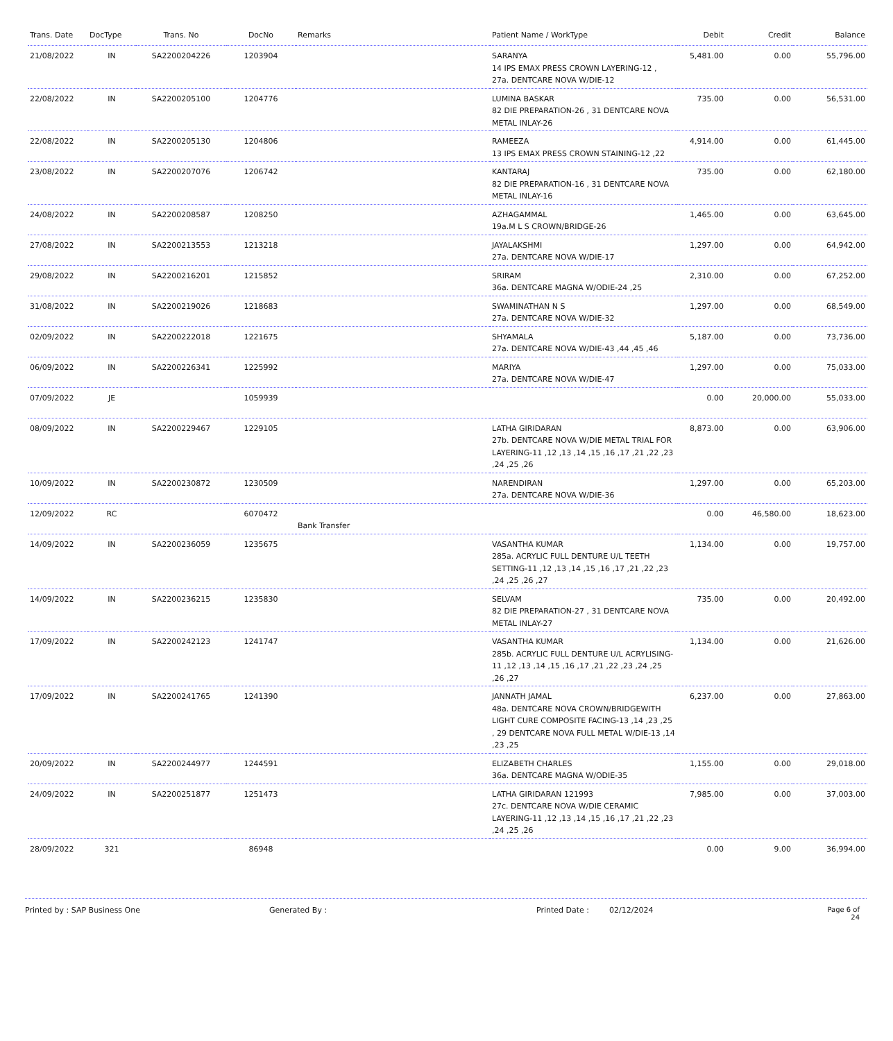| Trans. Date | DocType | Trans. No | DocNo | Remarks | Patient Name / WorkType | Debit | Credit | Balance |
| --- | --- | --- | --- | --- | --- | --- | --- | --- |
| 21/08/2022 | IN | SA2200204226 | 1203904 | | SARANYA 14 IPS EMAX PRESS CROWN LAYERING-12 , 27a. DENTCARE NOVA W/DIE-12 | 5,481.00 | 0.00 | 55,796.00 |
| 22/08/2022 | IN | SA2200205100 | 1204776 | | LUMINA BASKAR 82 DIE PREPARATION-26 , 31 DENTCARE NOVA METAL INLAY-26 | 735.00 | 0.00 | 56,531.00 |
| 22/08/2022 | IN | SA2200205130 | 1204806 | | RAMEEZA 13 IPS EMAX PRESS CROWN STAINING-12 ,22 | 4,914.00 | 0.00 | 61,445.00 |
| 23/08/2022 | IN | SA2200207076 | 1206742 | | KANTARAJ 82 DIE PREPARATION-16 , 31 DENTCARE NOVA METAL INLAY-16 | 735.00 | 0.00 | 62,180.00 |
| 24/08/2022 | IN | SA2200208587 | 1208250 | | AZHAGAMMAL 19a.M L S CROWN/BRIDGE-26 | 1,465.00 | 0.00 | 63,645.00 |
| 27/08/2022 | IN | SA2200213553 | 1213218 | | JAYALAKSHMI 27a. DENTCARE NOVA W/DIE-17 | 1,297.00 | 0.00 | 64,942.00 |
| 29/08/2022 | IN | SA2200216201 | 1215852 | | SRIRAM 36a. DENTCARE MAGNA W/ODIE-24 ,25 | 2,310.00 | 0.00 | 67,252.00 |
| 31/08/2022 | IN | SA2200219026 | 1218683 | | SWAMINATHAN N S 27a. DENTCARE NOVA W/DIE-32 | 1,297.00 | 0.00 | 68,549.00 |
| 02/09/2022 | IN | SA2200222018 | 1221675 | | SHYAMALA 27a. DENTCARE NOVA W/DIE-43 ,44 ,45 ,46 | 5,187.00 | 0.00 | 73,736.00 |
| 06/09/2022 | IN | SA2200226341 | 1225992 | | MARIYA 27a. DENTCARE NOVA W/DIE-47 | 1,297.00 | 0.00 | 75,033.00 |
| 07/09/2022 | JE | | 1059939 | | | 0.00 | 20,000.00 | 55,033.00 |
| 08/09/2022 | IN | SA2200229467 | 1229105 | | LATHA GIRIDARAN 27b. DENTCARE NOVA W/DIE METAL TRIAL FOR LAYERING-11 ,12 ,13 ,14 ,15 ,16 ,17 ,21 ,22 ,23 ,24 ,25 ,26 | 8,873.00 | 0.00 | 63,906.00 |
| 10/09/2022 | IN | SA2200230872 | 1230509 | | NARENDIRAN 27a. DENTCARE NOVA W/DIE-36 | 1,297.00 | 0.00 | 65,203.00 |
| 12/09/2022 | RC | | 6070472 | Bank Transfer | | 0.00 | 46,580.00 | 18,623.00 |
| 14/09/2022 | IN | SA2200236059 | 1235675 | | VASANTHA KUMAR 285a. ACRYLIC FULL DENTURE U/L TEETH SETTING-11 ,12 ,13 ,14 ,15 ,16 ,17 ,21 ,22 ,23 ,24 ,25 ,26 ,27 | 1,134.00 | 0.00 | 19,757.00 |
| 14/09/2022 | IN | SA2200236215 | 1235830 | | SELVAM 82 DIE PREPARATION-27 , 31 DENTCARE NOVA METAL INLAY-27 | 735.00 | 0.00 | 20,492.00 |
| 17/09/2022 | IN | SA2200242123 | 1241747 | | VASANTHA KUMAR 285b. ACRYLIC FULL DENTURE U/L ACRYLISING-11 ,12 ,13 ,14 ,15 ,16 ,17 ,21 ,22 ,23 ,24 ,25 ,26 ,27 | 1,134.00 | 0.00 | 21,626.00 |
| 17/09/2022 | IN | SA2200241765 | 1241390 | | JANNATH JAMAL 48a. DENTCARE NOVA CROWN/BRIDGEWITH LIGHT CURE COMPOSITE FACING-13 ,14 ,23 ,25 , 29 DENTCARE NOVA FULL METAL W/DIE-13 ,14 ,23 ,25 | 6,237.00 | 0.00 | 27,863.00 |
| 20/09/2022 | IN | SA2200244977 | 1244591 | | ELIZABETH CHARLES 36a. DENTCARE MAGNA W/ODIE-35 | 1,155.00 | 0.00 | 29,018.00 |
| 24/09/2022 | IN | SA2200251877 | 1251473 | | LATHA GIRIDARAN 121993 27c. DENTCARE NOVA W/DIE CERAMIC LAYERING-11 ,12 ,13 ,14 ,15 ,16 ,17 ,21 ,22 ,23 ,24 ,25 ,26 | 7,985.00 | 0.00 | 37,003.00 |
| 28/09/2022 | 321 | | 86948 | | | 0.00 | 9.00 | 36,994.00 |
Printed by : SAP Business One Generated By : Printed Date : 02/12/2024 Page 6 of 24